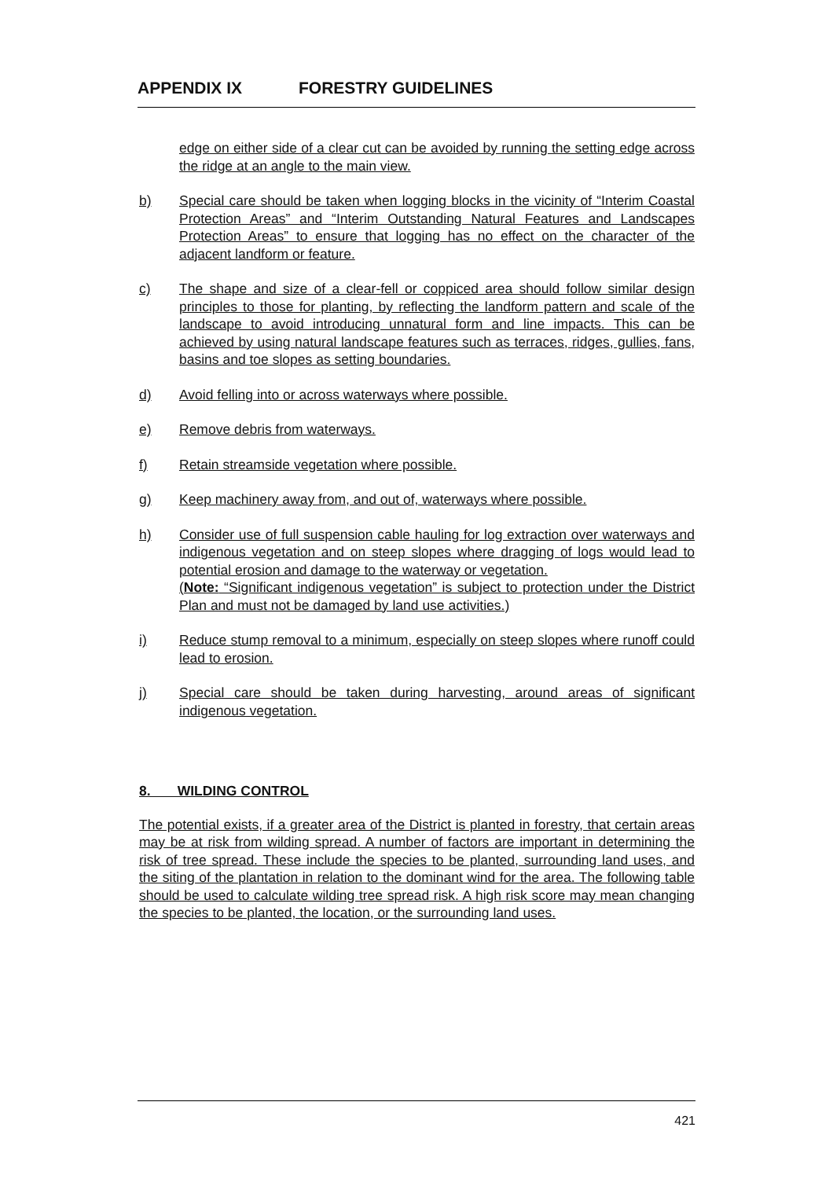APPENDIX IX FORESTRY GUIDELINES
edge on either side of a clear cut can be avoided by running the setting edge across the ridge at an angle to the main view.
b) Special care should be taken when logging blocks in the vicinity of “Interim Coastal Protection Areas” and “Interim Outstanding Natural Features and Landscapes Protection Areas” to ensure that logging has no effect on the character of the adjacent landform or feature.
c) The shape and size of a clear-fell or coppiced area should follow similar design principles to those for planting, by reflecting the landform pattern and scale of the landscape to avoid introducing unnatural form and line impacts. This can be achieved by using natural landscape features such as terraces, ridges, gullies, fans, basins and toe slopes as setting boundaries.
d) Avoid felling into or across waterways where possible.
e) Remove debris from waterways.
f) Retain streamside vegetation where possible.
g) Keep machinery away from, and out of, waterways where possible.
h) Consider use of full suspension cable hauling for log extraction over waterways and indigenous vegetation and on steep slopes where dragging of logs would lead to potential erosion and damage to the waterway or vegetation.
(Note: “Significant indigenous vegetation” is subject to protection under the District Plan and must not be damaged by land use activities.)
i) Reduce stump removal to a minimum, especially on steep slopes where runoff could lead to erosion.
j) Special care should be taken during harvesting, around areas of significant indigenous vegetation.
8. WILDING CONTROL
The potential exists, if a greater area of the District is planted in forestry, that certain areas may be at risk from wilding spread. A number of factors are important in determining the risk of tree spread. These include the species to be planted, surrounding land uses, and the siting of the plantation in relation to the dominant wind for the area. The following table should be used to calculate wilding tree spread risk. A high risk score may mean changing the species to be planted, the location, or the surrounding land uses.
421